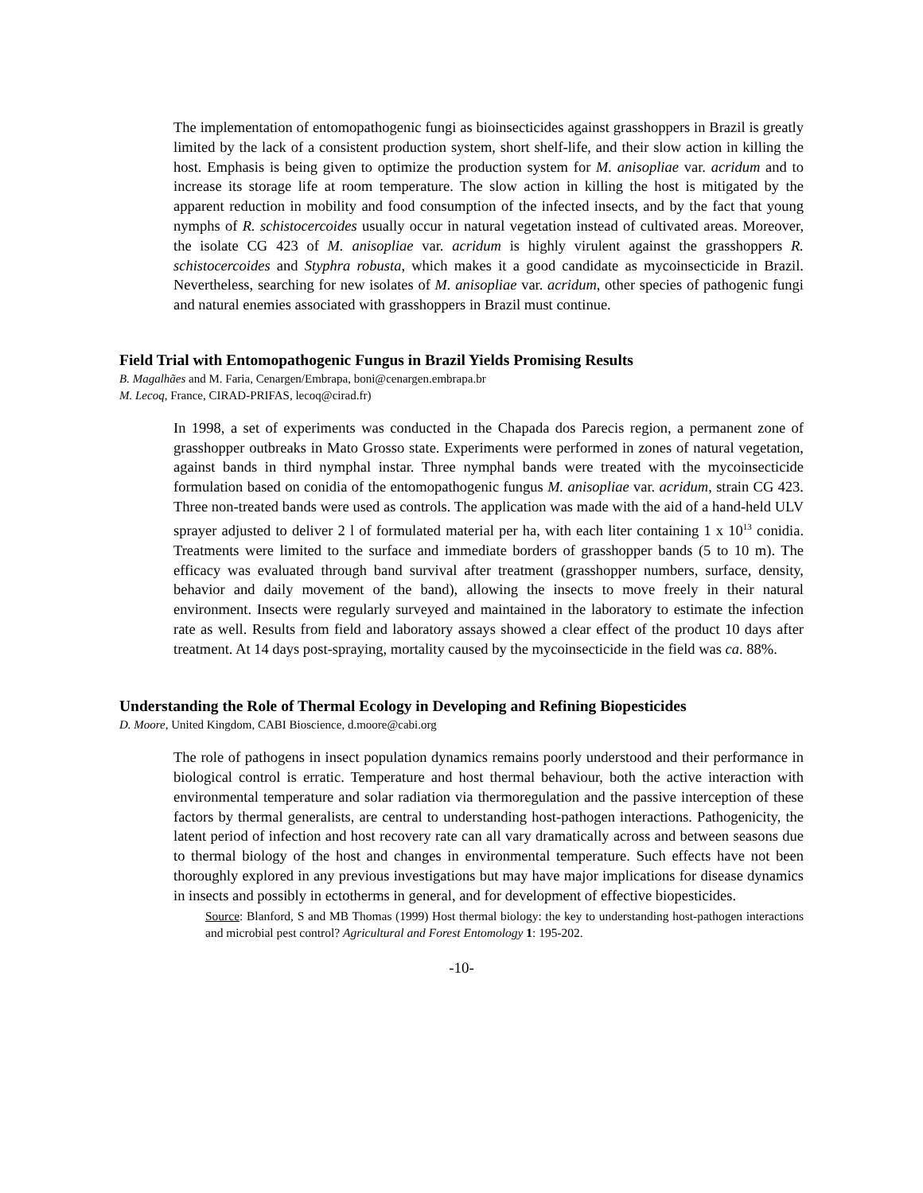The implementation of entomopathogenic fungi as bioinsecticides against grasshoppers in Brazil is greatly limited by the lack of a consistent production system, short shelf-life, and their slow action in killing the host. Emphasis is being given to optimize the production system for M. anisopliae var. acridum and to increase its storage life at room temperature. The slow action in killing the host is mitigated by the apparent reduction in mobility and food consumption of the infected insects, and by the fact that young nymphs of R. schistocercoides usually occur in natural vegetation instead of cultivated areas. Moreover, the isolate CG 423 of M. anisopliae var. acridum is highly virulent against the grasshoppers R. schistocercoides and Styphra robusta, which makes it a good candidate as mycoinsecticide in Brazil. Nevertheless, searching for new isolates of M. anisopliae var. acridum, other species of pathogenic fungi and natural enemies associated with grasshoppers in Brazil must continue.
Field Trial with Entomopathogenic Fungus in Brazil Yields Promising Results
B. Magalhães and M. Faria, Cenargen/Embrapa, boni@cenargen.embrapa.br
M. Lecoq, France, CIRAD-PRIFAS, lecoq@cirad.fr)
In 1998, a set of experiments was conducted in the Chapada dos Parecis region, a permanent zone of grasshopper outbreaks in Mato Grosso state. Experiments were performed in zones of natural vegetation, against bands in third nymphal instar. Three nymphal bands were treated with the mycoinsecticide formulation based on conidia of the entomopathogenic fungus M. anisopliae var. acridum, strain CG 423. Three non-treated bands were used as controls. The application was made with the aid of a hand-held ULV sprayer adjusted to deliver 2 l of formulated material per ha, with each liter containing 1 x 10<sup>13</sup> conidia. Treatments were limited to the surface and immediate borders of grasshopper bands (5 to 10 m). The efficacy was evaluated through band survival after treatment (grasshopper numbers, surface, density, behavior and daily movement of the band), allowing the insects to move freely in their natural environment. Insects were regularly surveyed and maintained in the laboratory to estimate the infection rate as well. Results from field and laboratory assays showed a clear effect of the product 10 days after treatment. At 14 days post-spraying, mortality caused by the mycoinsecticide in the field was ca. 88%.
Understanding the Role of Thermal Ecology in Developing and Refining Biopesticides
D. Moore, United Kingdom, CABI Bioscience, d.moore@cabi.org
The role of pathogens in insect population dynamics remains poorly understood and their performance in biological control is erratic. Temperature and host thermal behaviour, both the active interaction with environmental temperature and solar radiation via thermoregulation and the passive interception of these factors by thermal generalists, are central to understanding host-pathogen interactions. Pathogenicity, the latent period of infection and host recovery rate can all vary dramatically across and between seasons due to thermal biology of the host and changes in environmental temperature. Such effects have not been thoroughly explored in any previous investigations but may have major implications for disease dynamics in insects and possibly in ectotherms in general, and for development of effective biopesticides.
Source: Blanford, S and MB Thomas (1999) Host thermal biology: the key to understanding host-pathogen interactions and microbial pest control? Agricultural and Forest Entomology 1: 195-202.
-10-